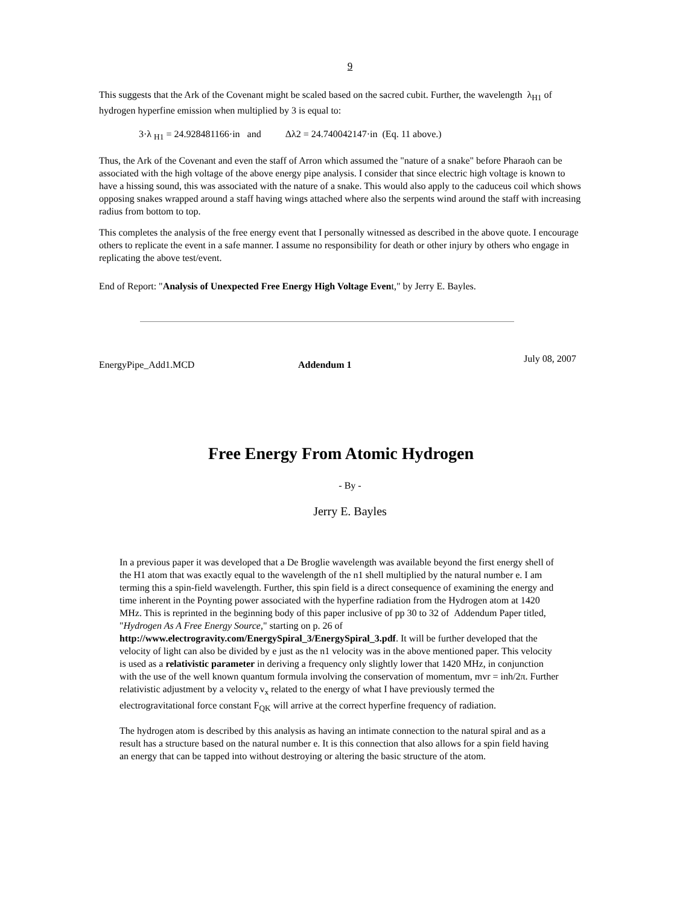9
This suggests that the Ark of the Covenant might be scaled based on the sacred cubit. Further, the wavelength λ<sub>H1</sub> of hydrogen hyperfine emission when multiplied by 3 is equal to:
3·λ <sub>H1</sub> = 24.928481166·in and Δλ2 = 24.740042147·in (Eq. 11 above.)
Thus, the Ark of the Covenant and even the staff of Arron which assumed the "nature of a snake" before Pharaoh can be associated with the high voltage of the above energy pipe analysis. I consider that since electric high voltage is known to have a hissing sound, this was associated with the nature of a snake. This would also apply to the caduceus coil which shows opposing snakes wrapped around a staff having wings attached where also the serpents wind around the staff with increasing radius from bottom to top.
This completes the analysis of the free energy event that I personally witnessed as described in the above quote. I encourage others to replicate the event in a safe manner. I assume no responsibility for death or other injury by others who engage in replicating the above test/event.
End of Report: "Analysis of Unexpected Free Energy High Voltage Event," by Jerry E. Bayles.
EnergyPipe_Add1.MCD Addendum 1 July 08, 2007
Free Energy From Atomic Hydrogen
- By -
Jerry E. Bayles
In a previous paper it was developed that a De Broglie wavelength was available beyond the first energy shell of the H1 atom that was exactly equal to the wavelength of the n1 shell multiplied by the natural number e. I am terming this a spin-field wavelength. Further, this spin field is a direct consequence of examining the energy and time inherent in the Poynting power associated with the hyperfine radiation from the Hydrogen atom at 1420 MHz. This is reprinted in the beginning body of this paper inclusive of pp 30 to 32 of Addendum Paper titled, "Hydrogen As A Free Energy Source," starting on p. 26 of http://www.electrogravity.com/EnergySpiral_3/EnergySpiral_3.pdf. It will be further developed that the velocity of light can also be divided by e just as the n1 velocity was in the above mentioned paper. This velocity is used as a relativistic parameter in deriving a frequency only slightly lower that 1420 MHz, in conjunction with the use of the well known quantum formula involving the conservation of momentum, mvr = inh/2π. Further relativistic adjustment by a velocity v<sub>x</sub> related to the energy of what I have previously termed the electrogravitational force constant F<sub>QK</sub> will arrive at the correct hyperfine frequency of radiation.
The hydrogen atom is described by this analysis as having an intimate connection to the natural spiral and as a result has a structure based on the natural number e. It is this connection that also allows for a spin field having an energy that can be tapped into without destroying or altering the basic structure of the atom.